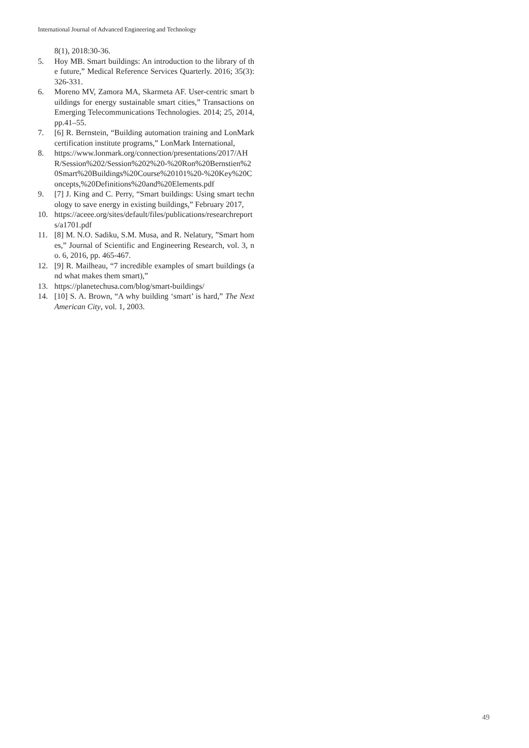International Journal of Advanced Engineering and Technology
8(1), 2018:30-36.
5. Hoy MB. Smart buildings: An introduction to the library of the future,” Medical Reference Services Quarterly. 2016; 35(3):326-331.
6. Moreno MV, Zamora MA, Skarmeta AF. User-centric smart buildings for energy sustainable smart cities,” Transactions on Emerging Telecommunications Technologies. 2014; 25, 2014, pp.41–55.
7. [6] R. Bernstein, “Building automation training and LonMark certification institute programs,” LonMark International,
8. https://www.lonmark.org/connection/presentations/2017/AHR/Session%202/Session%202%20-%20Ron%20Bernstien%20Smart%20Buildings%20Course%20101%20-%20Key%20Concepts,%20Definitions%20and%20Elements.pdf
9. [7] J. King and C. Perry, “Smart buildings: Using smart technology to save energy in existing buildings,” February 2017,
10. https://aceee.org/sites/default/files/publications/researchreports/a1701.pdf
11. [8] M. N.O. Sadiku, S.M. Musa, and R. Nelatury, ”Smart homes,” Journal of Scientific and Engineering Research, vol. 3, no. 6, 2016, pp. 465-467.
12. [9] R. Mailheau, “7 incredible examples of smart buildings (and what makes them smart),”
13. https://planetechusa.com/blog/smart-buildings/
14. [10] S. A. Brown, “A why building ‘smart’ is hard,” The Next American City, vol. 1, 2003.
49